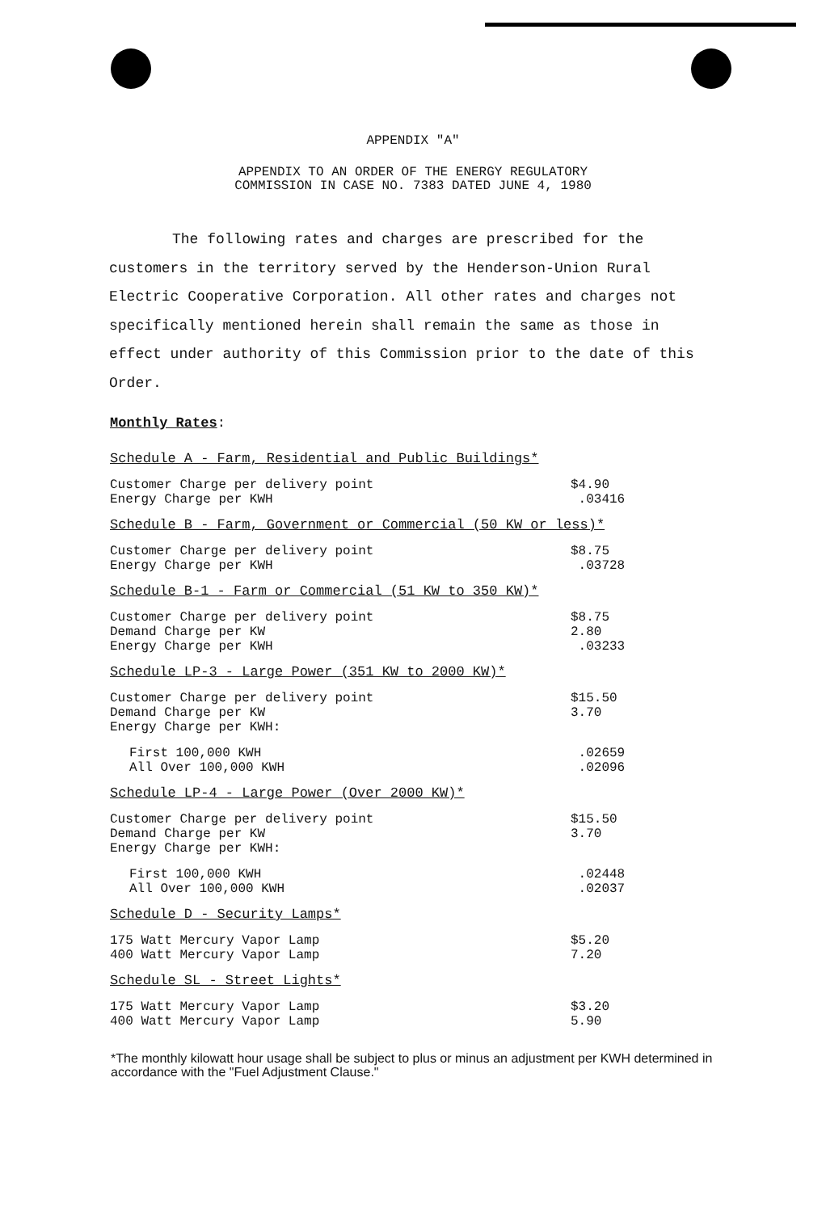APPENDIX "A"
APPENDIX TO AN ORDER OF THE ENERGY REGULATORY
COMMISSION IN CASE NO. 7383 DATED JUNE 4, 1980
The following rates and charges are prescribed for the customers in the territory served by the Henderson-Union Rural Electric Cooperative Corporation. All other rates and charges not specifically mentioned herein shall remain the same as those in effect under authority of this Commission prior to the date of this Order.
Monthly Rates:
| Schedule A - Farm, Residential and Public Buildings* | |
| Customer Charge per delivery point | $4.90 |
| Energy Charge per KWH | .03416 |
| Schedule B - Farm, Government or Commercial (50 KW or less)* | |
| Customer Charge per delivery point | $8.75 |
| Energy Charge per KWH | .03728 |
| Schedule B-1 - Farm or Commercial (51 KW to 350 KW)* | |
| Customer Charge per delivery point | $8.75 |
| Demand Charge per KW | 2.80 |
| Energy Charge per KWH | .03233 |
| Schedule LP-3 - Large Power (351 KW to 2000 KW)* | |
| Customer Charge per delivery point | $15.50 |
| Demand Charge per KW | 3.70 |
| Energy Charge per KWH: | |
| First 100,000 KWH | .02659 |
| All Over 100,000 KWH | .02096 |
| Schedule LP-4 - Large Power (Over 2000 KW)* | |
| Customer Charge per delivery point | $15.50 |
| Demand Charge per KW | 3.70 |
| Energy Charge per KWH: | |
| First 100,000 KWH | .02448 |
| All Over 100,000 KWH | .02037 |
| Schedule D - Security Lamps* | |
| 175 Watt Mercury Vapor Lamp | $5.20 |
| 400 Watt Mercury Vapor Lamp | 7.20 |
| Schedule SL - Street Lights* | |
| 175 Watt Mercury Vapor Lamp | $3.20 |
| 400 Watt Mercury Vapor Lamp | 5.90 |
*The monthly kilowatt hour usage shall be subject to plus or minus an adjustment per KWH determined in accordance with the "Fuel Adjustment Clause."